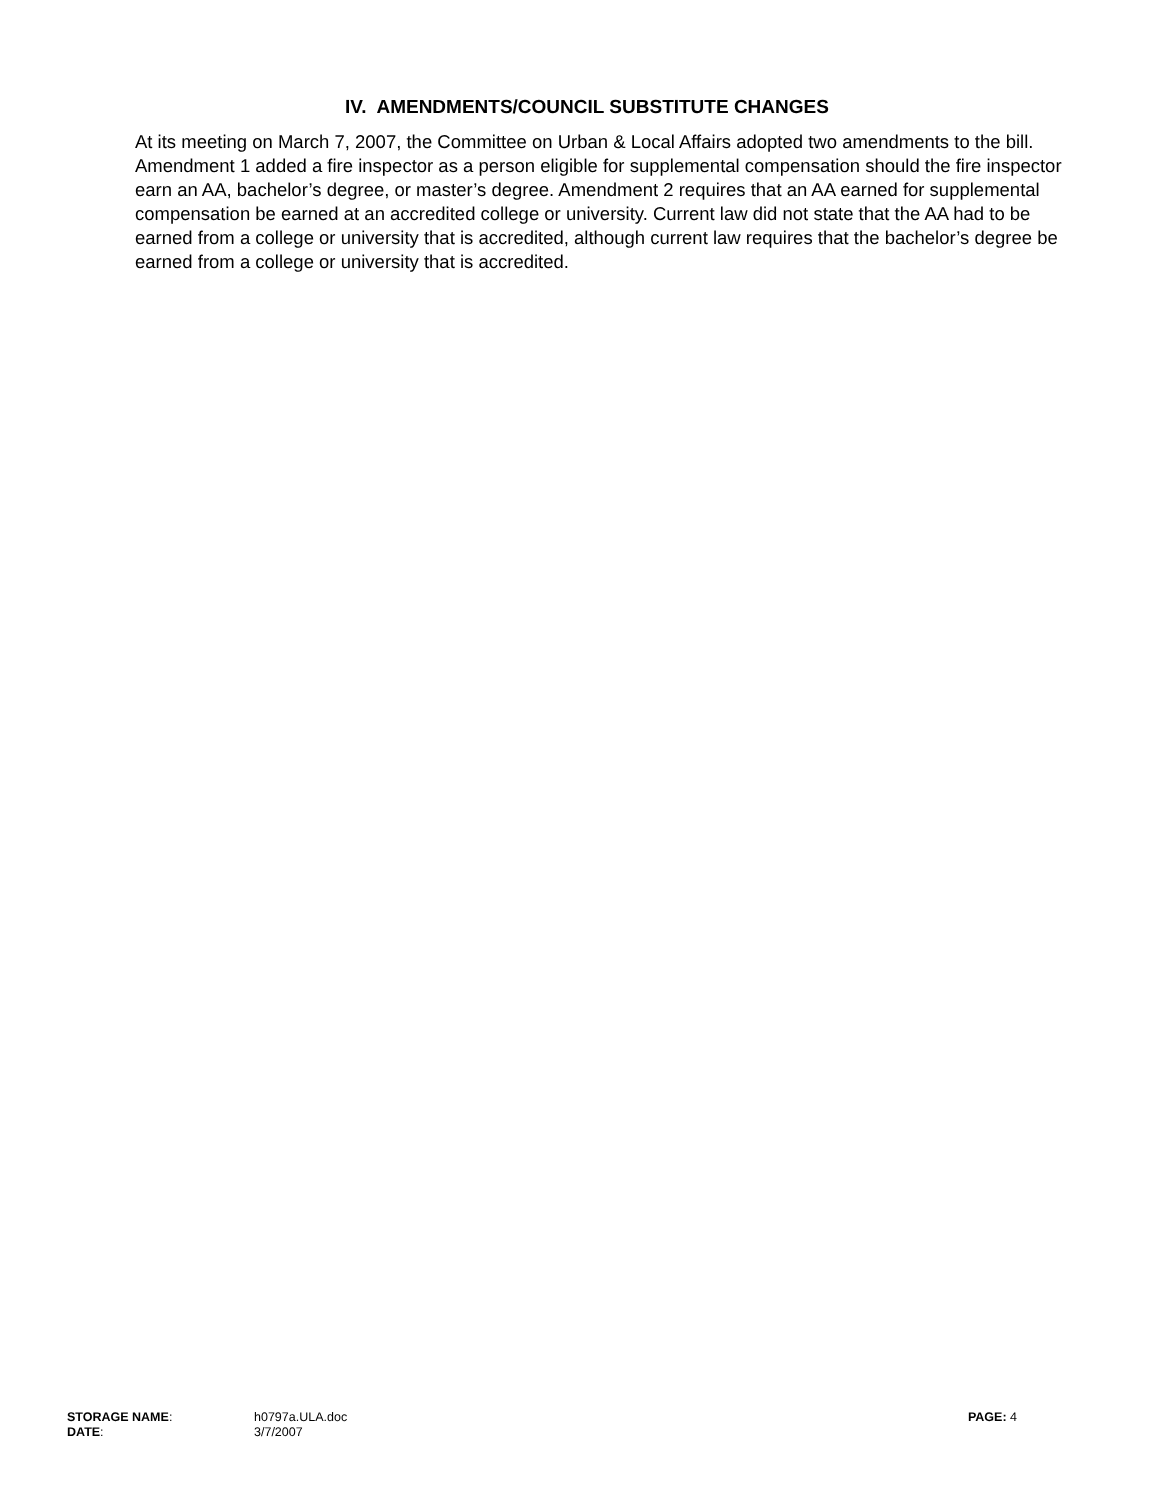IV. AMENDMENTS/COUNCIL SUBSTITUTE CHANGES
At its meeting on March 7, 2007, the Committee on Urban & Local Affairs adopted two amendments to the bill. Amendment 1 added a fire inspector as a person eligible for supplemental compensation should the fire inspector earn an AA, bachelor’s degree, or master’s degree. Amendment 2 requires that an AA earned for supplemental compensation be earned at an accredited college or university. Current law did not state that the AA had to be earned from a college or university that is accredited, although current law requires that the bachelor’s degree be earned from a college or university that is accredited.
| STORAGE NAME : | h0797a.ULA.doc | PAGE: 4 |
| DATE : | 3/7/2007 | |